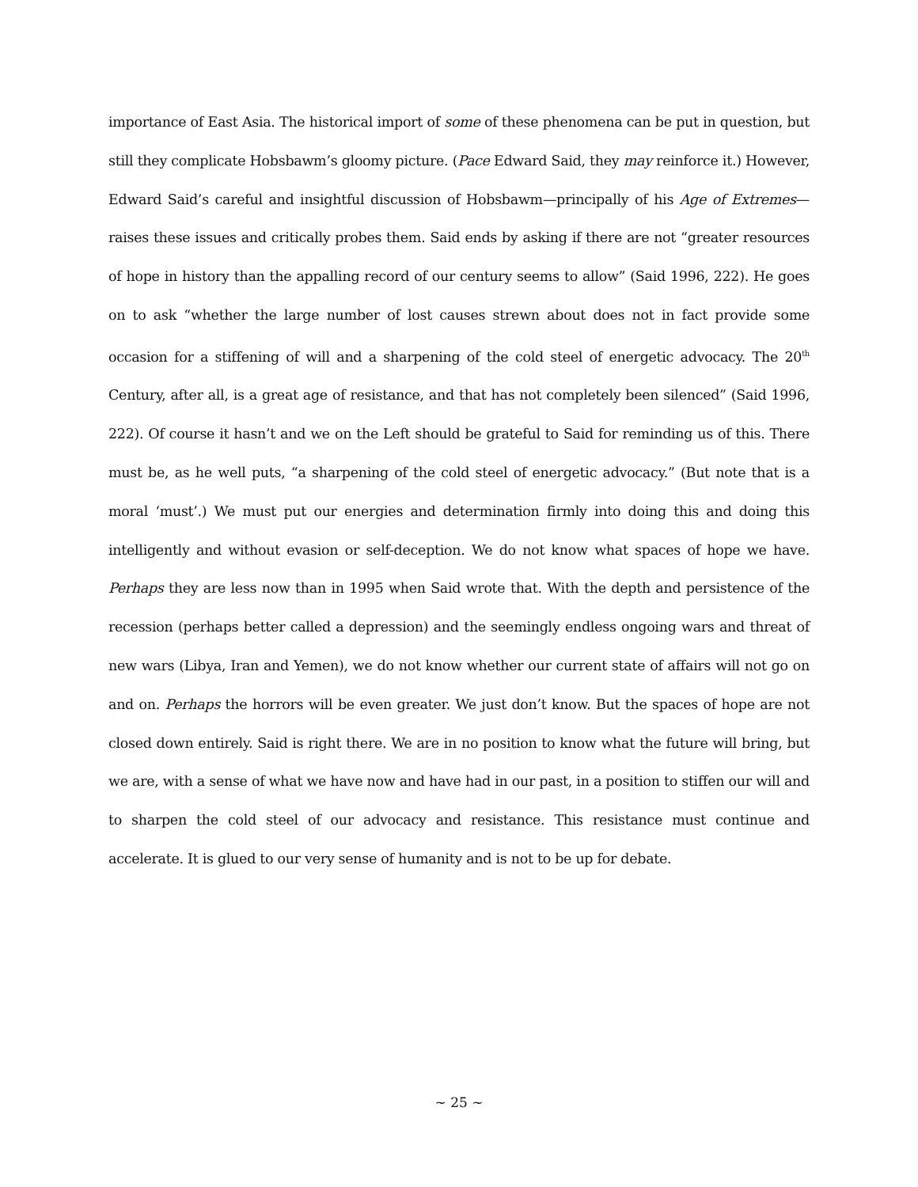importance of East Asia. The historical import of some of these phenomena can be put in question, but still they complicate Hobsbawm’s gloomy picture. (Pace Edward Said, they may reinforce it.) However, Edward Said’s careful and insightful discussion of Hobsbawm—principally of his Age of Extremes—raises these issues and critically probes them. Said ends by asking if there are not “greater resources of hope in history than the appalling record of our century seems to allow” (Said 1996, 222). He goes on to ask “whether the large number of lost causes strewn about does not in fact provide some occasion for a stiffening of will and a sharpening of the cold steel of energetic advocacy. The 20<sup>th</sup> Century, after all, is a great age of resistance, and that has not completely been silenced” (Said 1996, 222). Of course it hasn’t and we on the Left should be grateful to Said for reminding us of this. There must be, as he well puts, “a sharpening of the cold steel of energetic advocacy.” (But note that is a moral ‘must’.) We must put our energies and determination firmly into doing this and doing this intelligently and without evasion or self-deception. We do not know what spaces of hope we have. Perhaps they are less now than in 1995 when Said wrote that. With the depth and persistence of the recession (perhaps better called a depression) and the seemingly endless ongoing wars and threat of new wars (Libya, Iran and Yemen), we do not know whether our current state of affairs will not go on and on. Perhaps the horrors will be even greater. We just don’t know. But the spaces of hope are not closed down entirely. Said is right there. We are in no position to know what the future will bring, but we are, with a sense of what we have now and have had in our past, in a position to stiffen our will and to sharpen the cold steel of our advocacy and resistance. This resistance must continue and accelerate. It is glued to our very sense of humanity and is not to be up for debate.
~ 25 ~